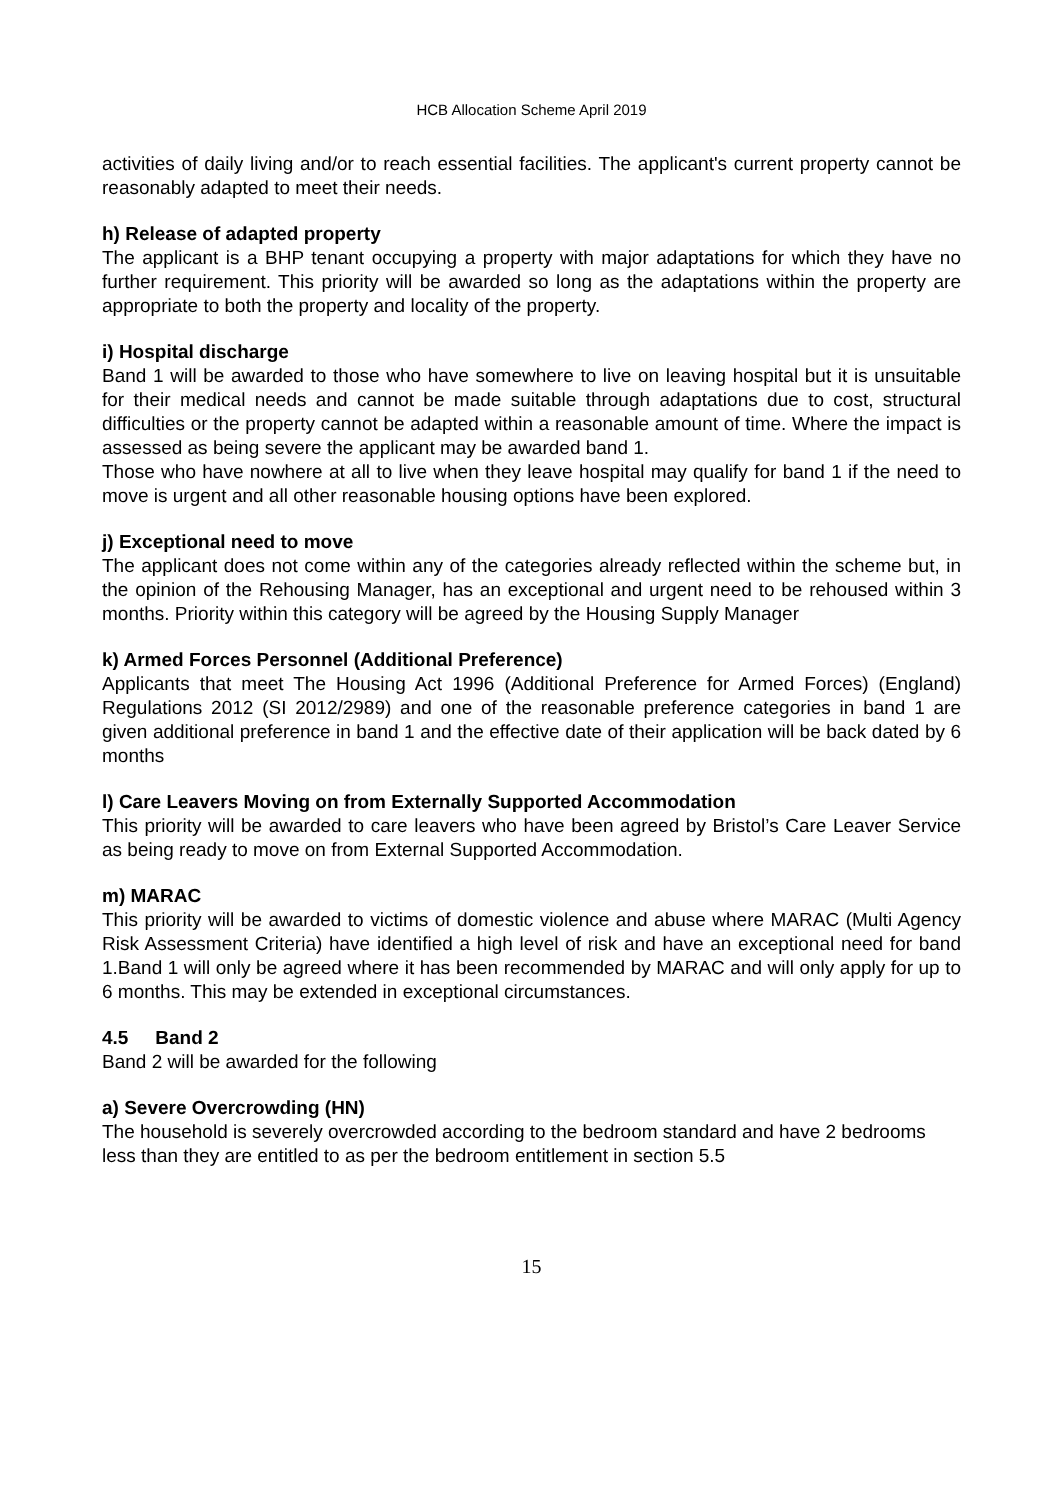HCB Allocation Scheme April 2019
activities of daily living and/or to reach essential facilities. The applicant's current property cannot be reasonably adapted to meet their needs.
h) Release of adapted property
The applicant is a BHP tenant occupying a property with major adaptations for which they have no further requirement. This priority will be awarded so long as the adaptations within the property are appropriate to both the property and locality of the property.
i) Hospital discharge
Band 1 will be awarded to those who have somewhere to live on leaving hospital but it is unsuitable for their medical needs and cannot be made suitable through adaptations due to cost, structural difficulties or the property cannot be adapted within a reasonable amount of time. Where the impact is assessed as being severe the applicant may be awarded band 1.
Those who have nowhere at all to live when they leave hospital may qualify for band 1 if the need to move is urgent and all other reasonable housing options have been explored.
j) Exceptional need to move
The applicant does not come within any of the categories already reflected within the scheme but, in the opinion of the Rehousing Manager, has an exceptional and urgent need to be rehoused within 3 months. Priority within this category will be agreed by the Housing Supply Manager
k) Armed Forces Personnel (Additional Preference)
Applicants that meet The Housing Act 1996 (Additional Preference for Armed Forces) (England) Regulations 2012 (SI 2012/2989) and one of the reasonable preference categories in band 1 are given additional preference in band 1 and the effective date of their application will be back dated by 6 months
l) Care Leavers Moving on from Externally Supported Accommodation
This priority will be awarded to care leavers who have been agreed by Bristol’s Care Leaver Service as being ready to move on from External Supported Accommodation.
m) MARAC
This priority will be awarded to victims of domestic violence and abuse where MARAC (Multi Agency Risk Assessment Criteria) have identified a high level of risk and have an exceptional need for band 1.Band 1 will only be agreed where it has been recommended by MARAC and will only apply for up to 6 months. This may be extended in exceptional circumstances.
4.5 Band 2
Band 2 will be awarded for the following
a) Severe Overcrowding (HN)
The household is severely overcrowded according to the bedroom standard and have 2 bedrooms less than they are entitled to as per the bedroom entitlement in section 5.5
15